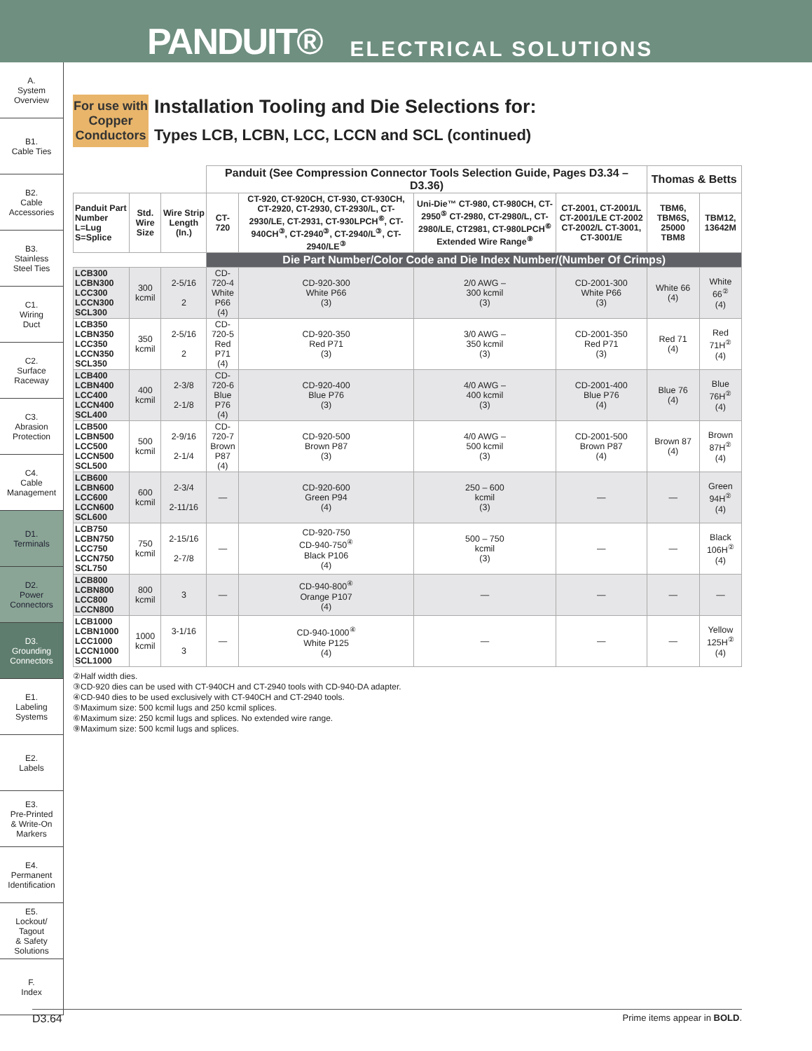PANDUIT® ELECTRICAL SOLUTIONS
A.
System
Overview
B1.
Cable Ties
B2.
Cable
Accessories
B3.
Stainless
Steel Ties
C1.
Wiring
Duct
C2.
Surface
Raceway
C3.
Abrasion
Protection
C4.
Cable
Management
D1.
Terminals
D2.
Power
Connectors
D3.
Grounding
Connectors
E1.
Labeling
Systems
E2.
Labels
E3.
Pre-Printed
& Write-On
Markers
E4.
Permanent
Identification
E5.
Lockout/
Tagout
& Safety
Solutions
F.
Index
For use with Copper Conductors
Installation Tooling and Die Selections for:
Types LCB, LCBN, LCC, LCCN and SCL (continued)
| | | | Panduit (See Compression Connector Tools Selection Guide, Pages D3.34 – D3.36) | | | | Thomas & Betts | |
| --- | --- | --- | --- | --- | --- | --- | --- | --- |
| Panduit Part Number L=Lug S=Splice | Std. Wire Size | Wire Strip Length (In.) | CT-720 | CT-920, CT-920CH, CT-930, CT-930CH, CT-2920, CT-2930, CT-2930/L, CT-2930/LE, CT-2931, CT-930LPCH<sup>⑥</sup>, CT-940CH<sup>③</sup>, CT-2940<sup>③</sup>, CT-2940/L<sup>③</sup>, CT-2940/LE<sup>③</sup> | Uni-Die™ CT-980, CT-980CH, CT-2950<sup>⑤</sup> CT-2980, CT-2980/L, CT-2980/LE, CT2981, CT-980LPCH<sup>⑥</sup> Extended Wire Range<sup>⑨</sup> | CT-2001, CT-2001/L CT-2001/LE CT-2002 CT-2002/L CT-3001, CT-3001/E | TBM6, TBM6S, 25000 TBM8 | TBM12, 13642M |
| | | | Die Part Number/Color Code and Die Index Number/(Number Of Crimps) | | | | | |
| LCB300 LCBN300 LCC300 LCCN300 SCL300 | 300 kcmil | 2-5/16 2 | CD-720-4 White P66 (4) | CD-920-300 White P66 (3) | 2/0 AWG – 300 kcmil (3) | CD-2001-300 White P66 (3) | White 66 (4) | White 66<sup>②</sup> (4) |
| LCB350 LCBN350 LCC350 LCCN350 SCL350 | 350 kcmil | 2-5/16 2 | CD-720-5 Red P71 (4) | CD-920-350 Red P71 (3) | 3/0 AWG – 350 kcmil (3) | CD-2001-350 Red P71 (3) | Red 71 (4) | Red 71H<sup>②</sup> (4) |
| LCB400 LCBN400 LCC400 LCCN400 SCL400 | 400 kcmil | 2-3/8 2-1/8 | CD-720-6 Blue P76 (4) | CD-920-400 Blue P76 (3) | 4/0 AWG – 400 kcmil (3) | CD-2001-400 Blue P76 (4) | Blue 76 (4) | Blue 76H<sup>②</sup> (4) |
| LCB500 LCBN500 LCC500 LCCN500 SCL500 | 500 kcmil | 2-9/16 2-1/4 | CD-720-7 Brown P87 (4) | CD-920-500 Brown P87 (3) | 4/0 AWG – 500 kcmil (3) | CD-2001-500 Brown P87 (4) | Brown 87 (4) | Brown 87H<sup>②</sup> (4) |
| LCB600 LCBN600 LCC600 LCCN600 SCL600 | 600 kcmil | 2-3/4 2-11/16 | — | CD-920-600 Green P94 (4) | 250 – 600 kcmil (3) | — | — | Green 94H<sup>②</sup> (4) |
| LCB750 LCBN750 LCC750 LCCN750 SCL750 | 750 kcmil | 2-15/16 2-7/8 | — | CD-920-750 CD-940-750<sup>④</sup> Black P106 (4) | 500 – 750 kcmil (3) | — | — | Black 106H<sup>②</sup> (4) |
| LCB800 LCBN800 LCC800 LCCN800 | 800 kcmil | 3 | — | CD-940-800<sup>④</sup> Orange P107 (4) | — | — | — | — |
| LCB1000 LCBN1000 LCC1000 LCCN1000 SCL1000 | 1000 kcmil | 3-1/16 3 | — | CD-940-1000<sup>④</sup> White P125 (4) | — | — | — | Yellow 125H<sup>②</sup> (4) |
②Half width dies.
③CD-920 dies can be used with CT-940CH and CT-2940 tools with CD-940-DA adapter.
④CD-940 dies to be used exclusively with CT-940CH and CT-2940 tools.
⑤Maximum size: 500 kcmil lugs and 250 kcmil splices.
⑥Maximum size: 250 kcmil lugs and splices. No extended wire range.
⑨Maximum size: 500 kcmil lugs and splices.
D3.64 Prime items appear in BOLD.